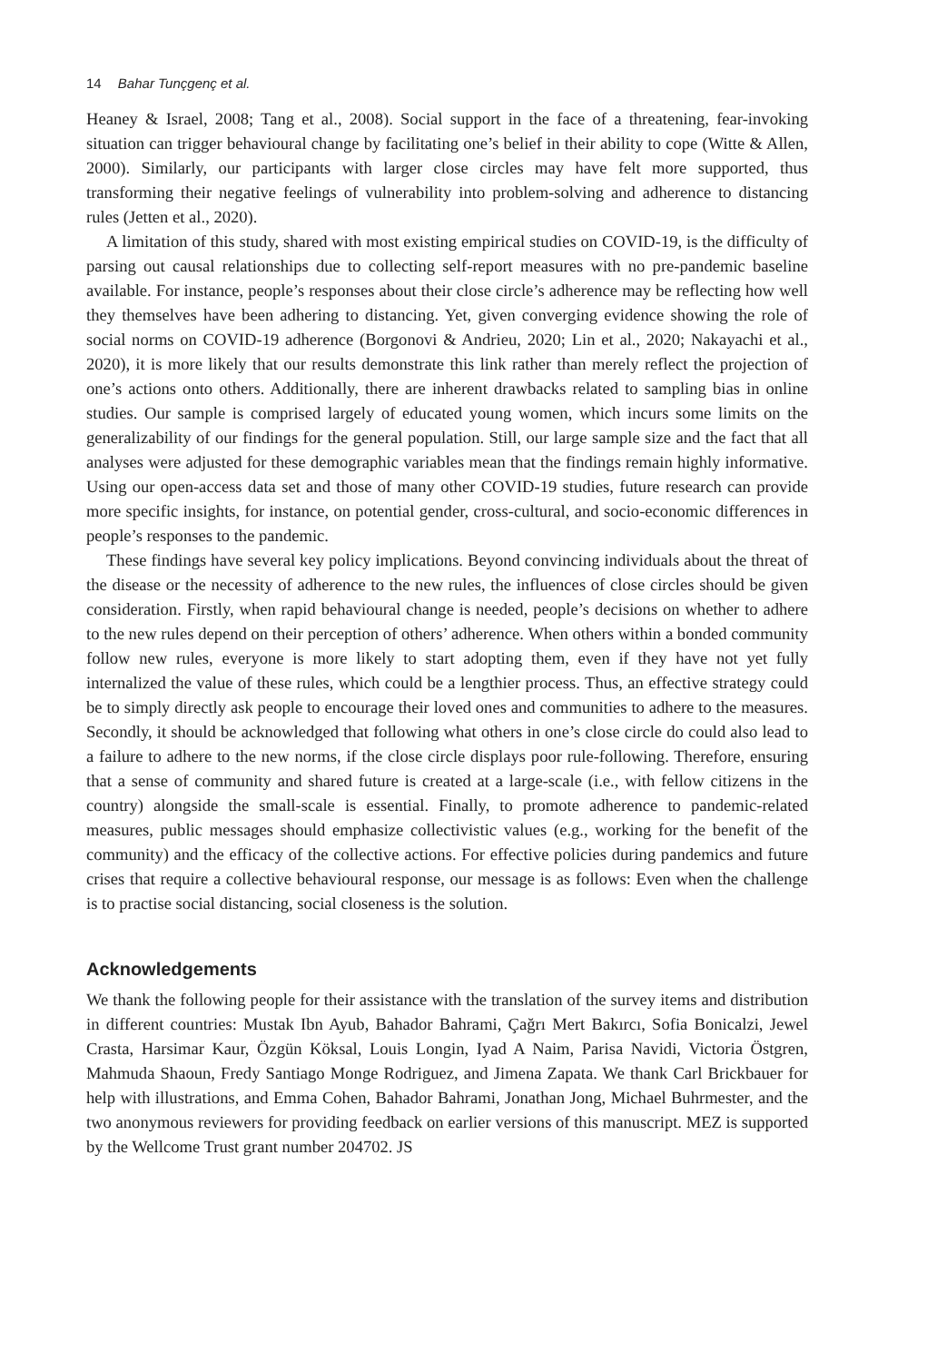14 Bahar Tunçgenç et al.
Heaney & Israel, 2008; Tang et al., 2008). Social support in the face of a threatening, fear-invoking situation can trigger behavioural change by facilitating one’s belief in their ability to cope (Witte & Allen, 2000). Similarly, our participants with larger close circles may have felt more supported, thus transforming their negative feelings of vulnerability into problem-solving and adherence to distancing rules (Jetten et al., 2020).
A limitation of this study, shared with most existing empirical studies on COVID-19, is the difficulty of parsing out causal relationships due to collecting self-report measures with no pre-pandemic baseline available. For instance, people’s responses about their close circle’s adherence may be reflecting how well they themselves have been adhering to distancing. Yet, given converging evidence showing the role of social norms on COVID-19 adherence (Borgonovi & Andrieu, 2020; Lin et al., 2020; Nakayachi et al., 2020), it is more likely that our results demonstrate this link rather than merely reflect the projection of one’s actions onto others. Additionally, there are inherent drawbacks related to sampling bias in online studies. Our sample is comprised largely of educated young women, which incurs some limits on the generalizability of our findings for the general population. Still, our large sample size and the fact that all analyses were adjusted for these demographic variables mean that the findings remain highly informative. Using our open-access data set and those of many other COVID-19 studies, future research can provide more specific insights, for instance, on potential gender, cross-cultural, and socio-economic differences in people’s responses to the pandemic.
These findings have several key policy implications. Beyond convincing individuals about the threat of the disease or the necessity of adherence to the new rules, the influences of close circles should be given consideration. Firstly, when rapid behavioural change is needed, people’s decisions on whether to adhere to the new rules depend on their perception of others’ adherence. When others within a bonded community follow new rules, everyone is more likely to start adopting them, even if they have not yet fully internalized the value of these rules, which could be a lengthier process. Thus, an effective strategy could be to simply directly ask people to encourage their loved ones and communities to adhere to the measures. Secondly, it should be acknowledged that following what others in one’s close circle do could also lead to a failure to adhere to the new norms, if the close circle displays poor rule-following. Therefore, ensuring that a sense of community and shared future is created at a large-scale (i.e., with fellow citizens in the country) alongside the small-scale is essential. Finally, to promote adherence to pandemic-related measures, public messages should emphasize collectivistic values (e.g., working for the benefit of the community) and the efficacy of the collective actions. For effective policies during pandemics and future crises that require a collective behavioural response, our message is as follows: Even when the challenge is to practise social distancing, social closeness is the solution.
Acknowledgements
We thank the following people for their assistance with the translation of the survey items and distribution in different countries: Mustak Ibn Ayub, Bahador Bahrami, Çağrı Mert Bakırcı, Sofia Bonicalzi, Jewel Crasta, Harsimar Kaur, Özgün Köksal, Louis Longin, Iyad A Naim, Parisa Navidi, Victoria Östgren, Mahmuda Shaoun, Fredy Santiago Monge Rodriguez, and Jimena Zapata. We thank Carl Brickbauer for help with illustrations, and Emma Cohen, Bahador Bahrami, Jonathan Jong, Michael Buhrmester, and the two anonymous reviewers for providing feedback on earlier versions of this manuscript. MEZ is supported by the Wellcome Trust grant number 204702. JS